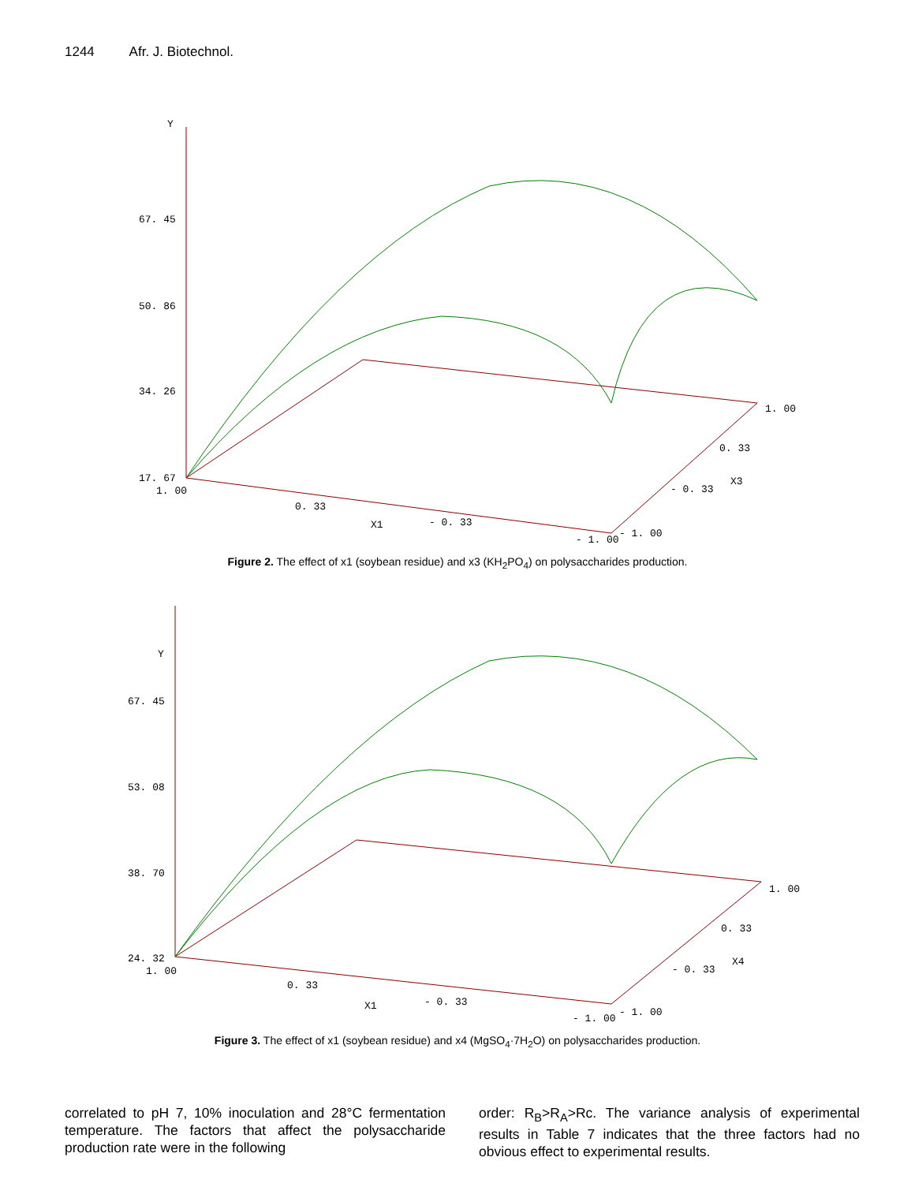1244 Afr. J. Biotechnol.
Y
67. 45
50. 86
34. 26
17. 67
1. 00
0. 33
X1
- 0. 33
- 1. 00
- 1. 00
- 0. 33
X3
0. 33
1. 00
Figure 2. The effect of x1 (soybean residue) and x3 (KH<sub>2</sub>PO<sub>4</sub>) on polysaccharides production.
Y
67. 45
53. 08
38. 70
24. 32
1. 00
0. 33
X1
- 0. 33
- 1. 00
- 1. 00
- 0. 33
X4
0. 33
1. 00
Figure 3. The effect of x1 (soybean residue) and x4 (MgSO<sub>4</sub>·7H<sub>2</sub>O) on polysaccharides production.
correlated to pH 7, 10% inoculation and 28°C fermentation temperature. The factors that affect the polysaccharide production rate were in the following
order: R<sub>B</sub>>R<sub>A</sub>>Rc. The variance analysis of experimental results in Table 7 indicates that the three factors had no obvious effect to experimental results.